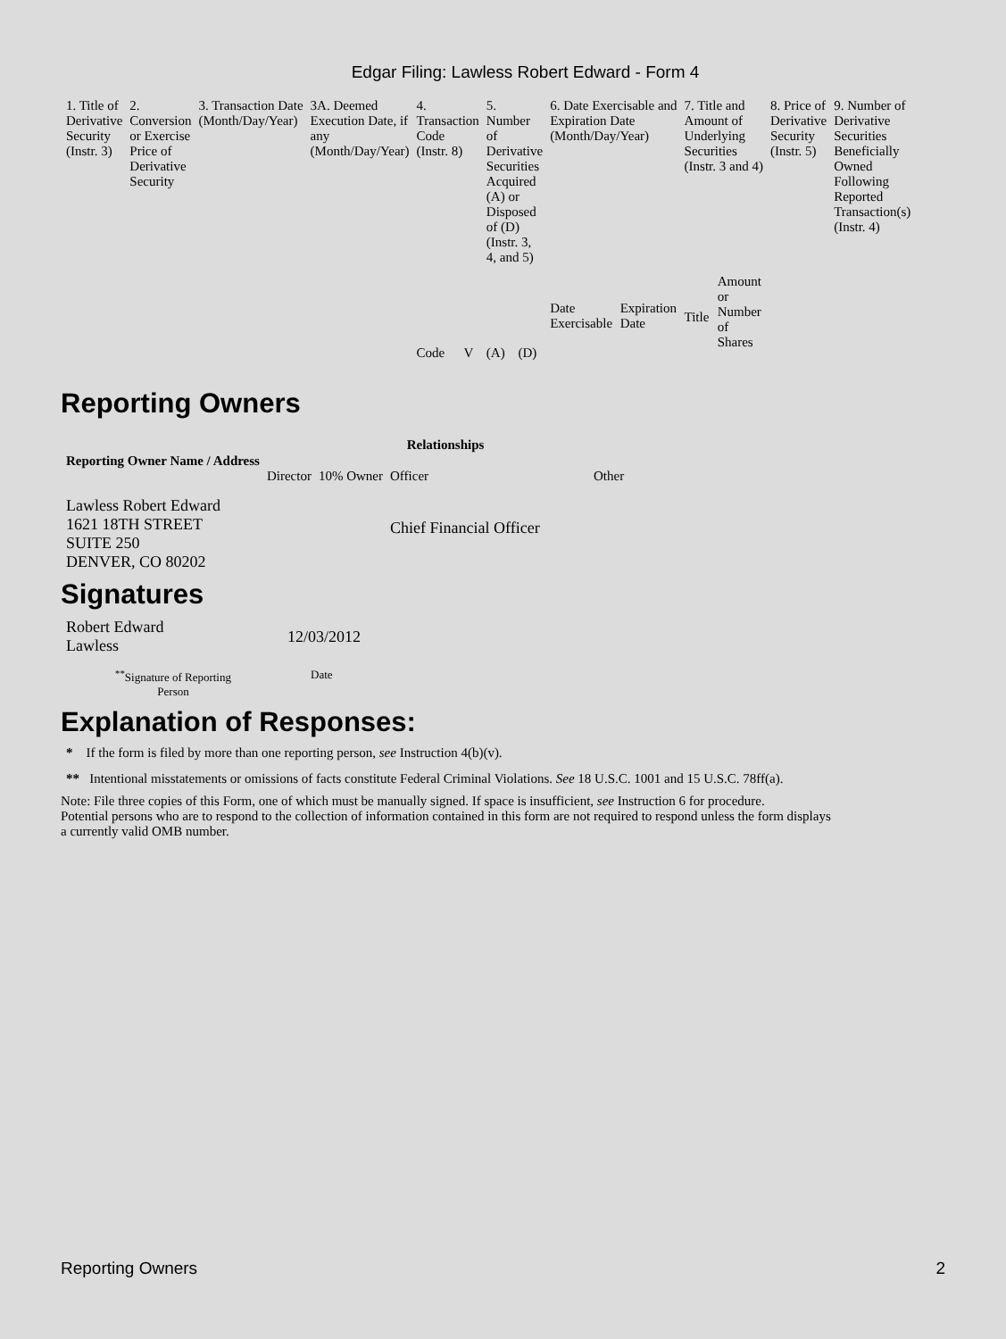Edgar Filing: Lawless Robert Edward - Form 4
| 1. Title of Derivative Security (Instr. 3) | 2. Conversion or Exercise Price of Derivative Security | 3. Transaction Date (Month/Day/Year) | 3A. Deemed Execution Date, if any (Month/Day/Year) | 4. Transaction Code (Instr. 8) | | 5. Number of Derivative Securities Acquired (A) or Disposed of (D) (Instr. 3, 4, and 5) | | 6. Date Exercisable and Expiration Date (Month/Day/Year) | | 7. Title and Amount of Underlying Securities (Instr. 3 and 4) | | 8. Price of Derivative Security (Instr. 5) | 9. Number of Derivative Securities Beneficially Owned Following Reported Transaction(s) (Instr. 4) |
| --- | --- | --- | --- | --- | --- | --- | --- | --- | --- | --- | --- | --- | --- |
| | | | | Code | V | (A) | (D) | Date Exercisable | Expiration Date | Title | Amount or Number of Shares | | |
Reporting Owners
| Reporting Owner Name / Address | Relationships | | | |
| --- | --- | --- | --- | --- |
| | Director | 10% Owner | Officer | Other |
| Lawless Robert Edward 1621 18TH STREET SUITE 250 DENVER, CO 80202 | | | Chief Financial Officer | |
Signatures
| Robert Edward Lawless | 12/03/2012 |
| <sup>**</sup> Signature of Reporting Person | Date |
Explanation of Responses:
* If the form is filed by more than one reporting person, see Instruction 4(b)(v).
** Intentional misstatements or omissions of facts constitute Federal Criminal Violations. See 18 U.S.C. 1001 and 15 U.S.C. 78ff(a).
Note: File three copies of this Form, one of which must be manually signed. If space is insufficient, see Instruction 6 for procedure.
Potential persons who are to respond to the collection of information contained in this form are not required to respond unless the form displays
a currently valid OMB number.
Reporting Owners 2